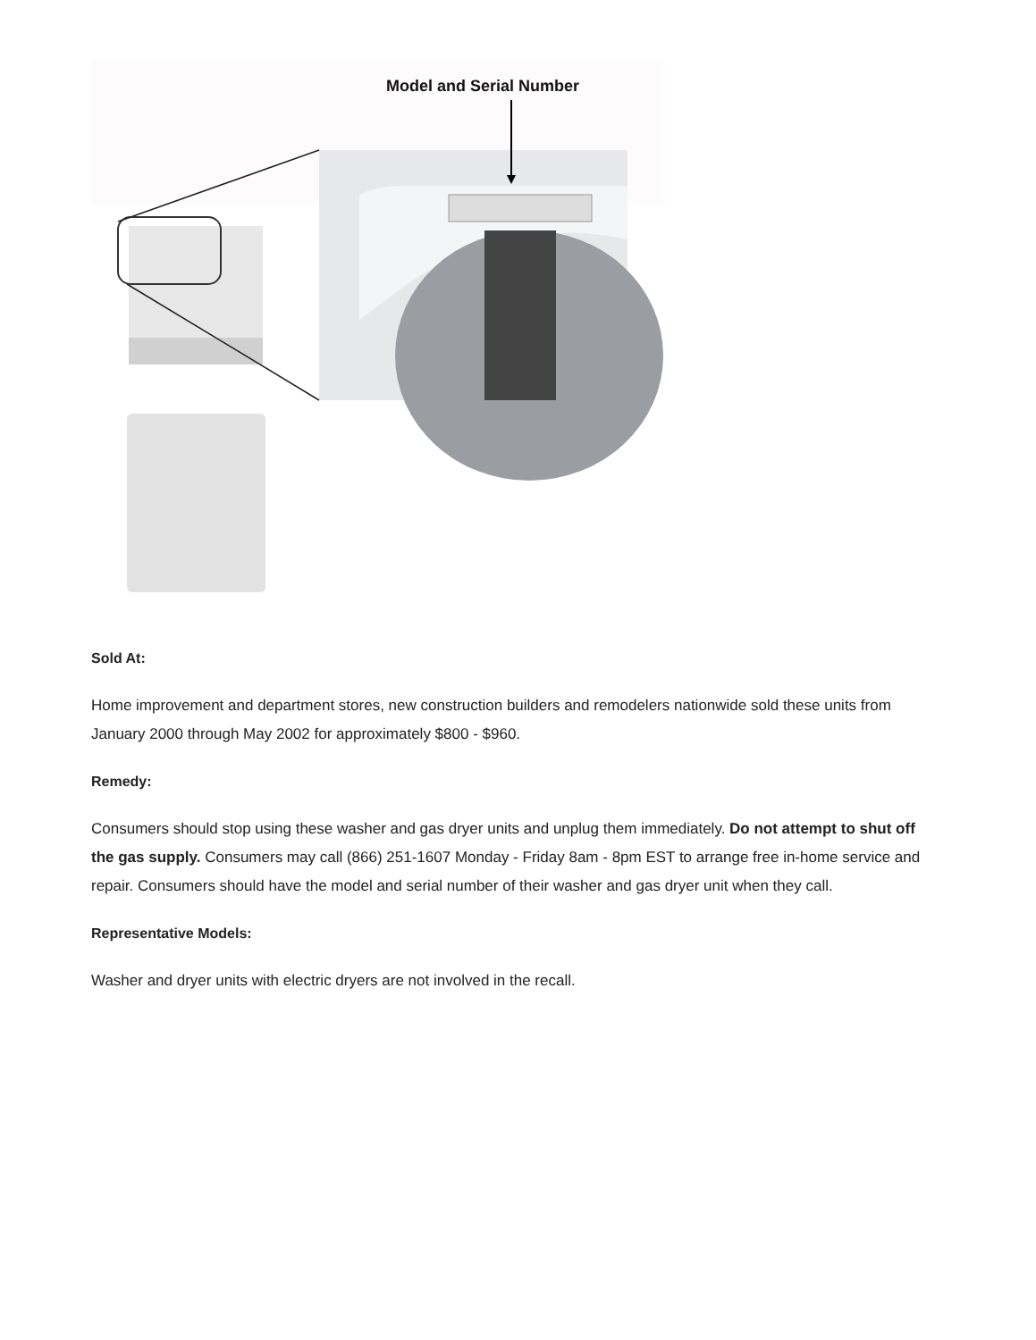Model and Serial Number
Sold At:
Home improvement and department stores, new construction builders and remodelers nationwide sold these units from January 2000 through May 2002 for approximately $800 - $960.
Remedy:
Consumers should stop using these washer and gas dryer units and unplug them immediately. Do not attempt to shut off the gas supply. Consumers may call (866) 251-1607 Monday - Friday 8am - 8pm EST to arrange free in-home service and repair. Consumers should have the model and serial number of their washer and gas dryer unit when they call.
Representative Models:
Washer and dryer units with electric dryers are not involved in the recall.